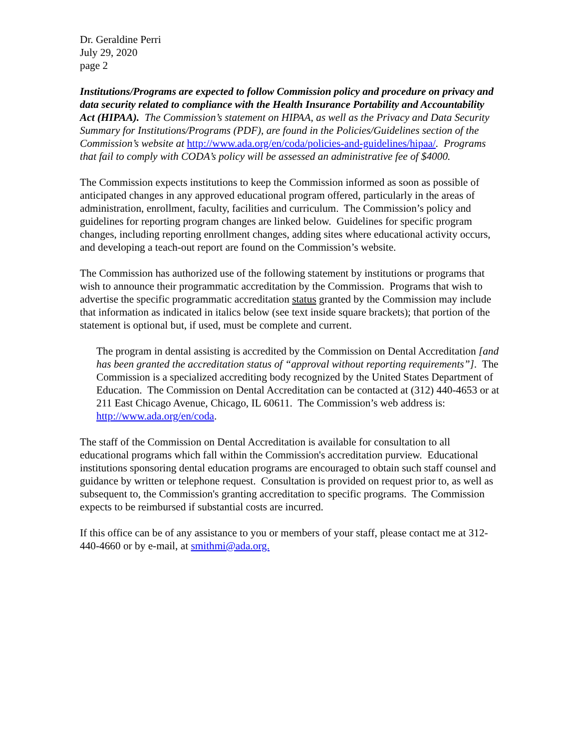Dr. Geraldine Perri
July 29, 2020
page 2
Institutions/Programs are expected to follow Commission policy and procedure on privacy and data security related to compliance with the Health Insurance Portability and Accountability Act (HIPAA). The Commission’s statement on HIPAA, as well as the Privacy and Data Security Summary for Institutions/Programs (PDF), are found in the Policies/Guidelines section of the Commission’s website at http://www.ada.org/en/coda/policies-and-guidelines/hipaa/. Programs that fail to comply with CODA’s policy will be assessed an administrative fee of $4000.
The Commission expects institutions to keep the Commission informed as soon as possible of anticipated changes in any approved educational program offered, particularly in the areas of administration, enrollment, faculty, facilities and curriculum. The Commission’s policy and guidelines for reporting program changes are linked below. Guidelines for specific program changes, including reporting enrollment changes, adding sites where educational activity occurs, and developing a teach-out report are found on the Commission’s website.
The Commission has authorized use of the following statement by institutions or programs that wish to announce their programmatic accreditation by the Commission. Programs that wish to advertise the specific programmatic accreditation status granted by the Commission may include that information as indicated in italics below (see text inside square brackets); that portion of the statement is optional but, if used, must be complete and current.
The program in dental assisting is accredited by the Commission on Dental Accreditation [and has been granted the accreditation status of “approval without reporting requirements”]. The Commission is a specialized accrediting body recognized by the United States Department of Education. The Commission on Dental Accreditation can be contacted at (312) 440-4653 or at 211 East Chicago Avenue, Chicago, IL 60611. The Commission’s web address is: http://www.ada.org/en/coda.
The staff of the Commission on Dental Accreditation is available for consultation to all educational programs which fall within the Commission's accreditation purview. Educational institutions sponsoring dental education programs are encouraged to obtain such staff counsel and guidance by written or telephone request. Consultation is provided on request prior to, as well as subsequent to, the Commission's granting accreditation to specific programs. The Commission expects to be reimbursed if substantial costs are incurred.
If this office can be of any assistance to you or members of your staff, please contact me at 312-440-4660 or by e-mail, at smithmi@ada.org.